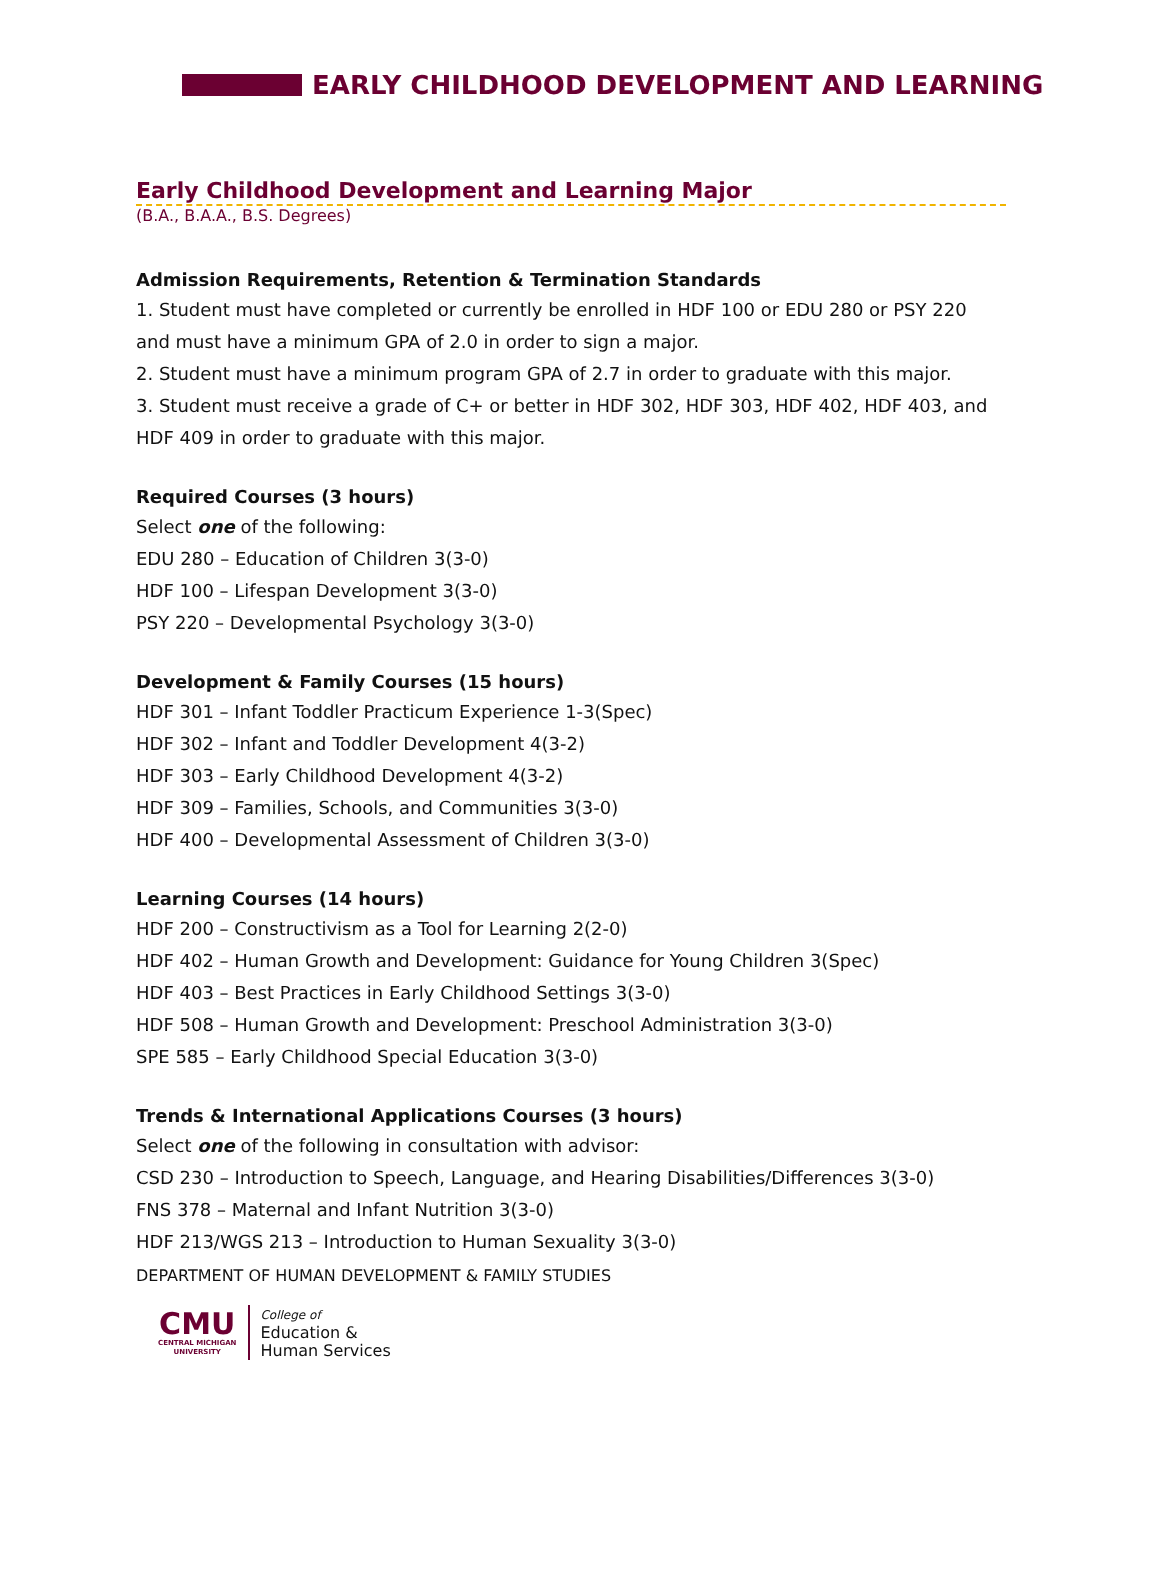EARLY CHILDHOOD DEVELOPMENT AND LEARNING
Early Childhood Development and Learning Major
(B.A., B.A.A., B.S. Degrees)
Admission Requirements, Retention & Termination Standards
1. Student must have completed or currently be enrolled in HDF 100 or EDU 280 or PSY 220 and must have a minimum GPA of 2.0 in order to sign a major.
2. Student must have a minimum program GPA of 2.7 in order to graduate with this major.
3. Student must receive a grade of C+ or better in HDF 302, HDF 303, HDF 402, HDF 403, and HDF 409 in order to graduate with this major.
Required Courses (3 hours)
Select one of the following:
EDU 280 – Education of Children 3(3-0)
HDF 100 – Lifespan Development 3(3-0)
PSY 220 – Developmental Psychology 3(3-0)
Development & Family Courses (15 hours)
HDF 301 – Infant Toddler Practicum Experience 1-3(Spec)
HDF 302 – Infant and Toddler Development 4(3-2)
HDF 303 – Early Childhood Development 4(3-2)
HDF 309 – Families, Schools, and Communities 3(3-0)
HDF 400 – Developmental Assessment of Children 3(3-0)
Learning Courses (14 hours)
HDF 200 – Constructivism as a Tool for Learning 2(2-0)
HDF 402 – Human Growth and Development: Guidance for Young Children 3(Spec)
HDF 403 – Best Practices in Early Childhood Settings 3(3-0)
HDF 508 – Human Growth and Development: Preschool Administration 3(3-0)
SPE 585 – Early Childhood Special Education 3(3-0)
Trends & International Applications Courses (3 hours)
Select one of the following in consultation with advisor:
CSD 230 – Introduction to Speech, Language, and Hearing Disabilities/Differences 3(3-0)
FNS 378 – Maternal and Infant Nutrition 3(3-0)
HDF 213/WGS 213 – Introduction to Human Sexuality 3(3-0)
DEPARTMENT OF HUMAN DEVELOPMENT & FAMILY STUDIES
CMU
CENTRAL MICHIGAN
UNIVERSITY
College of
Education &
Human Services